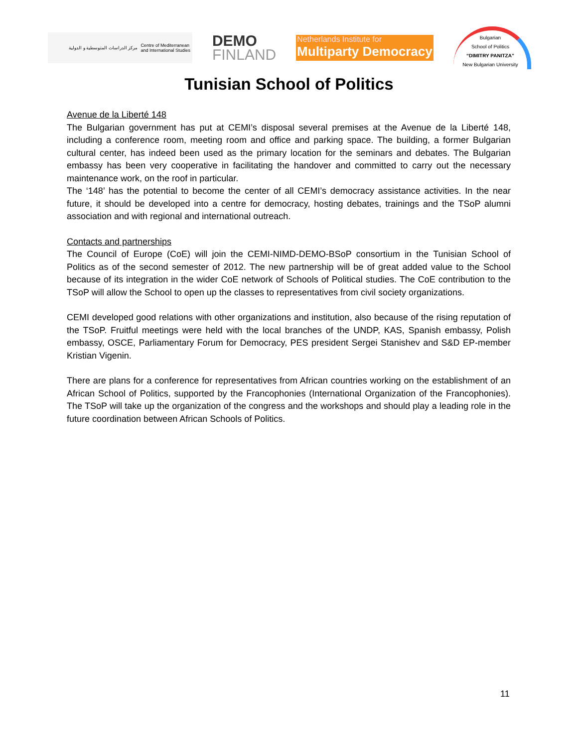مركز الدراسات المتوسطية و الدولية Centre of Mediterranean
and International Studies
DEMO
FINLAND
Netherlands Institute for
Multiparty Democracy
Bulgarian
School of Politics
“DIMITRY PANITZA”
New Bulgarian University
Tunisian School of Politics
Avenue de la Liberté 148
The Bulgarian government has put at CEMI’s disposal several premises at the Avenue de la Liberté 148, including a conference room, meeting room and office and parking space. The building, a former Bulgarian cultural center, has indeed been used as the primary location for the seminars and debates. The Bulgarian embassy has been very cooperative in facilitating the handover and committed to carry out the necessary maintenance work, on the roof in particular.
The ‘148’ has the potential to become the center of all CEMI’s democracy assistance activities. In the near future, it should be developed into a centre for democracy, hosting debates, trainings and the TSoP alumni association and with regional and international outreach.
Contacts and partnerships
The Council of Europe (CoE) will join the CEMI-NIMD-DEMO-BSoP consortium in the Tunisian School of Politics as of the second semester of 2012. The new partnership will be of great added value to the School because of its integration in the wider CoE network of Schools of Political studies. The CoE contribution to the TSoP will allow the School to open up the classes to representatives from civil society organizations.
CEMI developed good relations with other organizations and institution, also because of the rising reputation of the TSoP. Fruitful meetings were held with the local branches of the UNDP, KAS, Spanish embassy, Polish embassy, OSCE, Parliamentary Forum for Democracy, PES president Sergei Stanishev and S&D EP-member Kristian Vigenin.
There are plans for a conference for representatives from African countries working on the establishment of an African School of Politics, supported by the Francophonies (International Organization of the Francophonies). The TSoP will take up the organization of the congress and the workshops and should play a leading role in the future coordination between African Schools of Politics.
11